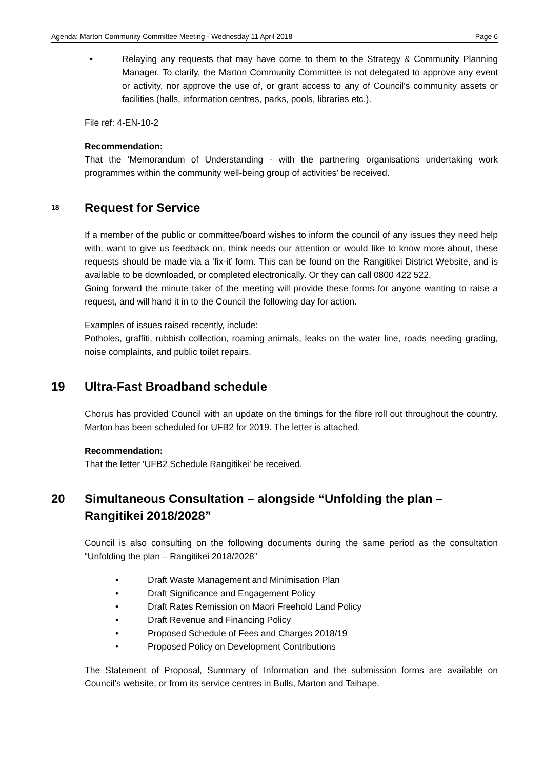Agenda: Marton Community Committee Meeting - Wednesday 11 April 2018 Page 6
• Relaying any requests that may have come to them to the Strategy & Community Planning Manager. To clarify, the Marton Community Committee is not delegated to approve any event or activity, nor approve the use of, or grant access to any of Council’s community assets or facilities (halls, information centres, parks, pools, libraries etc.).
File ref: 4-EN-10-2
Recommendation:
That the ‘Memorandum of Understanding - with the partnering organisations undertaking work programmes within the community well-being group of activities’ be received.
18 Request for Service
If a member of the public or committee/board wishes to inform the council of any issues they need help with, want to give us feedback on, think needs our attention or would like to know more about, these requests should be made via a ‘fix-it’ form. This can be found on the Rangitikei District Website, and is available to be downloaded, or completed electronically. Or they can call 0800 422 522.
Going forward the minute taker of the meeting will provide these forms for anyone wanting to raise a request, and will hand it in to the Council the following day for action.
Examples of issues raised recently, include:
Potholes, graffiti, rubbish collection, roaming animals, leaks on the water line, roads needing grading, noise complaints, and public toilet repairs.
19 Ultra-Fast Broadband schedule
Chorus has provided Council with an update on the timings for the fibre roll out throughout the country. Marton has been scheduled for UFB2 for 2019. The letter is attached.
Recommendation:
That the letter ‘UFB2 Schedule Rangitikei’ be received.
20 Simultaneous Consultation – alongside “Unfolding the plan – Rangitikei 2018/2028”
Council is also consulting on the following documents during the same period as the consultation “Unfolding the plan – Rangitikei 2018/2028”
• Draft Waste Management and Minimisation Plan
• Draft Significance and Engagement Policy
• Draft Rates Remission on Maori Freehold Land Policy
• Draft Revenue and Financing Policy
• Proposed Schedule of Fees and Charges 2018/19
• Proposed Policy on Development Contributions
The Statement of Proposal, Summary of Information and the submission forms are available on Council’s website, or from its service centres in Bulls, Marton and Taihape.